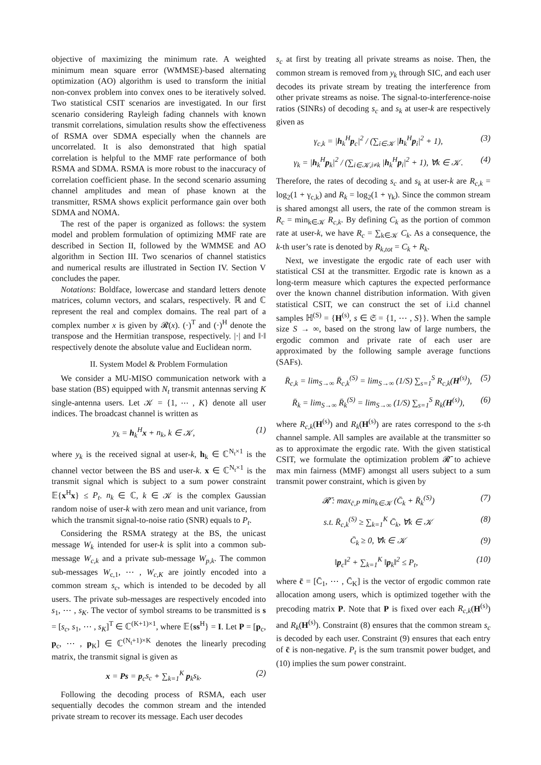objective of maximizing the minimum rate. A weighted minimum mean square error (WMMSE)-based alternating optimization (AO) algorithm is used to transform the initial non-convex problem into convex ones to be iteratively solved. Two statistical CSIT scenarios are investigated. In our first scenario considering Rayleigh fading channels with known transmit correlations, simulation results show the effectiveness of RSMA over SDMA especially when the channels are uncorrelated. It is also demonstrated that high spatial correlation is helpful to the MMF rate performance of both RSMA and SDMA. RSMA is more robust to the inaccuracy of correlation coefficient phase. In the second scenario assuming channel amplitudes and mean of phase known at the transmitter, RSMA shows explicit performance gain over both SDMA and NOMA.
The rest of the paper is organized as follows: the system model and problem formulation of optimizing MMF rate are described in Section II, followed by the WMMSE and AO algorithm in Section III. Two scenarios of channel statistics and numerical results are illustrated in Section IV. Section V concludes the paper.
Notations: Boldface, lowercase and standard letters denote matrices, column vectors, and scalars, respectively. ℝ and ℂ represent the real and complex domains. The real part of a complex number x is given by 𝓡(x). (·)<sup>T</sup> and (·)<sup>H</sup> denote the transpose and the Hermitian transpose, respectively. |·| and ‖·‖ respectively denote the absolute value and Euclidean norm.
II. System Model & Problem Formulation
We consider a MU-MISO communication network with a base station (BS) equipped with N<sub>t</sub> transmit antennas serving K single-antenna users. Let 𝒦 = {1, ⋯ , K} denote all user indices. The broadcast channel is written as
y<sub>k</sub> = h<sub>k</sub><sup>H</sup>x + n<sub>k</sub>, k ∈ 𝒦, (1)
where y<sub>k</sub> is the received signal at user-k, h<sub>k</sub> ∈ ℂ<sup>N<sub>t</sub>×1</sup> is the channel vector between the BS and user-k. x ∈ ℂ<sup>N<sub>t</sub>×1</sup> is the transmit signal which is subject to a sum power constraint 𝔼{x<sup>H</sup>x} ≤ P<sub>t</sub>. n<sub>k</sub> ∈ ℂ, k ∈ 𝒦 is the complex Gaussian random noise of user-k with zero mean and unit variance, from which the transmit signal-to-noise ratio (SNR) equals to P<sub>t</sub>.
Considering the RSMA strategy at the BS, the unicast message W<sub>k</sub> intended for user-k is split into a common sub-message W<sub>c,k</sub> and a private sub-message W<sub>p,k</sub>. The common sub-messages W<sub>c,1</sub>, ⋯ , W<sub>c,K</sub> are jointly encoded into a common stream s<sub>c</sub>, which is intended to be decoded by all users. The private sub-messages are respectively encoded into s<sub>1</sub>, ⋯ , s<sub>K</sub>. The vector of symbol streams to be transmitted is s = [s<sub>c</sub>, s<sub>1</sub>, ⋯ , s<sub>K</sub>]<sup>T</sup> ∈ ℂ<sup>(K+1)×1</sup>, where 𝔼{ss<sup>H</sup>} = I. Let P = [p<sub>c</sub>, p<sub>c</sub>, ⋯ , p<sub>K</sub>] ∈ ℂ<sup>(N<sub>t</sub>+1)×K</sup> denotes the linearly precoding matrix, the transmit signal is given as
x = Ps = p<sub>c</sub>s<sub>c</sub> + ∑<sub>k=1</sub><sup>K</sup> p<sub>k</sub>s<sub>k</sub>. (2)
Following the decoding process of RSMA, each user sequentially decodes the common stream and the intended private stream to recover its message. Each user decodes
s<sub>c</sub> at first by treating all private streams as noise. Then, the common stream is removed from y<sub>k</sub> through SIC, and each user decodes its private stream by treating the interference from other private streams as noise. The signal-to-interference-noise ratios (SINRs) of decoding s<sub>c</sub> and s<sub>k</sub> at user-k are respectively given as
γ<sub>c,k</sub> = |h<sub>k</sub><sup>H</sup>p<sub>c</sub>|<sup>2</sup> / (∑<sub>i∈𝒦</sub> |h<sub>k</sub><sup>H</sup>p<sub>i</sub>|<sup>2</sup> + 1), (3)
γ<sub>k</sub> = |h<sub>k</sub><sup>H</sup>p<sub>k</sub>|<sup>2</sup> / (∑<sub>i∈𝒦,i≠k</sub> |h<sub>k</sub><sup>H</sup>p<sub>i</sub>|<sup>2</sup> + 1), ∀k ∈ 𝒦. (4)
Therefore, the rates of decoding s<sub>c</sub> and s<sub>k</sub> at user-k are R<sub>c,k</sub> = log<sub>2</sub>(1 + γ<sub>c,k</sub>) and R<sub>k</sub> = log<sub>2</sub>(1 + γ<sub>k</sub>). Since the common stream is shared amongst all users, the rate of the common stream is R<sub>c</sub> = min<sub>k∈𝒦</sub> R<sub>c,k</sub>. By defining C<sub>k</sub> as the portion of common rate at user-k, we have R<sub>c</sub> = ∑<sub>k∈𝒦</sub> C<sub>k</sub>. As a consequence, the k-th user’s rate is denoted by R<sub>k,tot</sub> = C<sub>k</sub> + R<sub>k</sub>.
Next, we investigate the ergodic rate of each user with statistical CSI at the transmitter. Ergodic rate is known as a long-term measure which captures the expected performance over the known channel distribution information. With given statistical CSIT, we can construct the set of i.i.d channel samples ℍ<sup>(S)</sup> = {H<sup>(s)</sup>, s ∈ 𝔖 = {1, ⋯ , S}}. When the sample size S → ∞, based on the strong law of large numbers, the ergodic common and private rate of each user are approximated by the following sample average functions (SAFs).
R̄<sub>c,k</sub> = lim<sub>S→∞</sub> R̄<sub>c,k</sub><sup>(S)</sup> = lim<sub>S→∞</sub> (1/S) ∑<sub>s=1</sub><sup>S</sup> R<sub>c,k</sub>(H<sup>(s)</sup>), (5)
R̄<sub>k</sub> = lim<sub>S→∞</sub> R̄<sub>k</sub><sup>(S)</sup> = lim<sub>S→∞</sub> (1/S) ∑<sub>s=1</sub><sup>S</sup> R<sub>k</sub>(H<sup>(s)</sup>), (6)
where R<sub>c,k</sub>(H<sup>(s)</sup>) and R<sub>k</sub>(H<sup>(s)</sup>) are rates correspond to the s-th channel sample. All samples are available at the transmitter so as to approximate the ergodic rate. With the given statistical CSIT, we formulate the optimization problem 𝓡̄ to achieve max min fairness (MMF) amongst all users subject to a sum transmit power constraint, which is given by
𝓡̄ : max<sub>c̄,P</sub> min<sub>k∈𝒦</sub> (C̄<sub>k</sub> + R̄<sub>k</sub><sup>(S)</sup>) (7)
s.t. R̄<sub>c,k</sub><sup>(S)</sup> ≥ ∑<sub>k=1</sub><sup>K</sup> C̄<sub>k</sub>, ∀k ∈ 𝒦 (8)
C̄<sub>k</sub> ≥ 0, ∀k ∈ 𝒦 (9)
‖p<sub>c</sub>‖<sup>2</sup> + ∑<sub>k=1</sub><sup>K</sup> ‖p<sub>k</sub>‖<sup>2</sup> ≤ P<sub>t</sub>, (10)
where c̄ = [C̄<sub>1</sub>, ⋯ , C̄<sub>K</sub>] is the vector of ergodic common rate allocation among users, which is optimized together with the precoding matrix P. Note that P is fixed over each R<sub>c,k</sub>(H<sup>(s)</sup>) and R<sub>k</sub>(H<sup>(s)</sup>). Constraint (8) ensures that the common stream s<sub>c</sub> is decoded by each user. Constraint (9) ensures that each entry of c̄ is non-negative. P<sub>t</sub> is the sum transmit power budget, and (10) implies the sum power constraint.